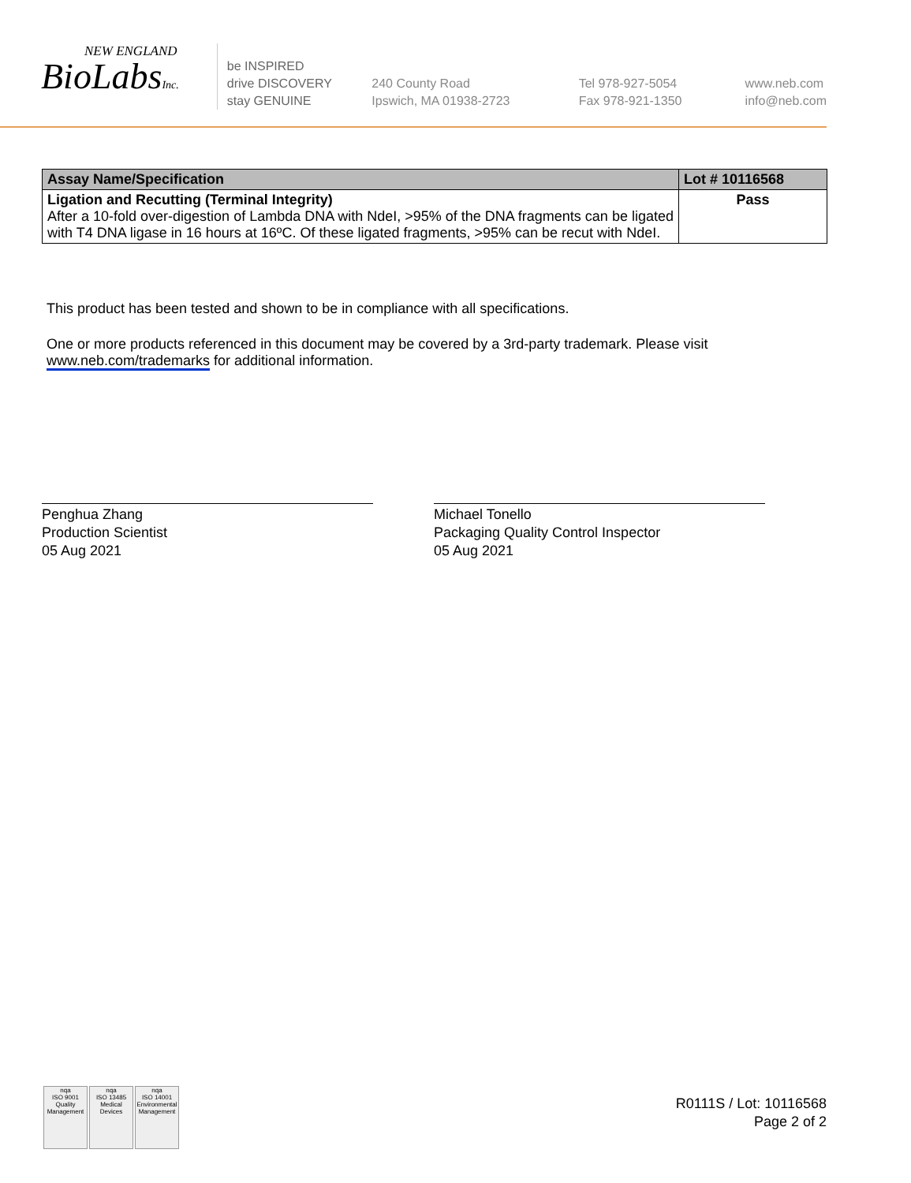NEW ENGLAND
BioLabsInc.
be INSPIRED
drive DISCOVERY
stay GENUINE
240 County Road
Ipswich, MA 01938-2723
Tel 978-927-5054
Fax 978-921-1350
www.neb.com
info@neb.com
| Assay Name/Specification | Lot # 10116568 |
| --- | --- |
| Ligation and Recutting (Terminal Integrity) After a 10-fold over-digestion of Lambda DNA with NdeI, >95% of the DNA fragments can be ligated with T4 DNA ligase in 16 hours at 16ºC. Of these ligated fragments, >95% can be recut with NdeI. | Pass |
This product has been tested and shown to be in compliance with all specifications.
One or more products referenced in this document may be covered by a 3rd-party trademark. Please visit
www.neb.com/trademarks for additional information.
Penghua Zhang
Production Scientist
05 Aug 2021
Michael Tonello
Packaging Quality Control Inspector
05 Aug 2021
nqa
ISO 9001
Quality Management
nqa
ISO 13485
Medical Devices
nqa
ISO 14001
Environmental Management
R0111S / Lot: 10116568
Page 2 of 2